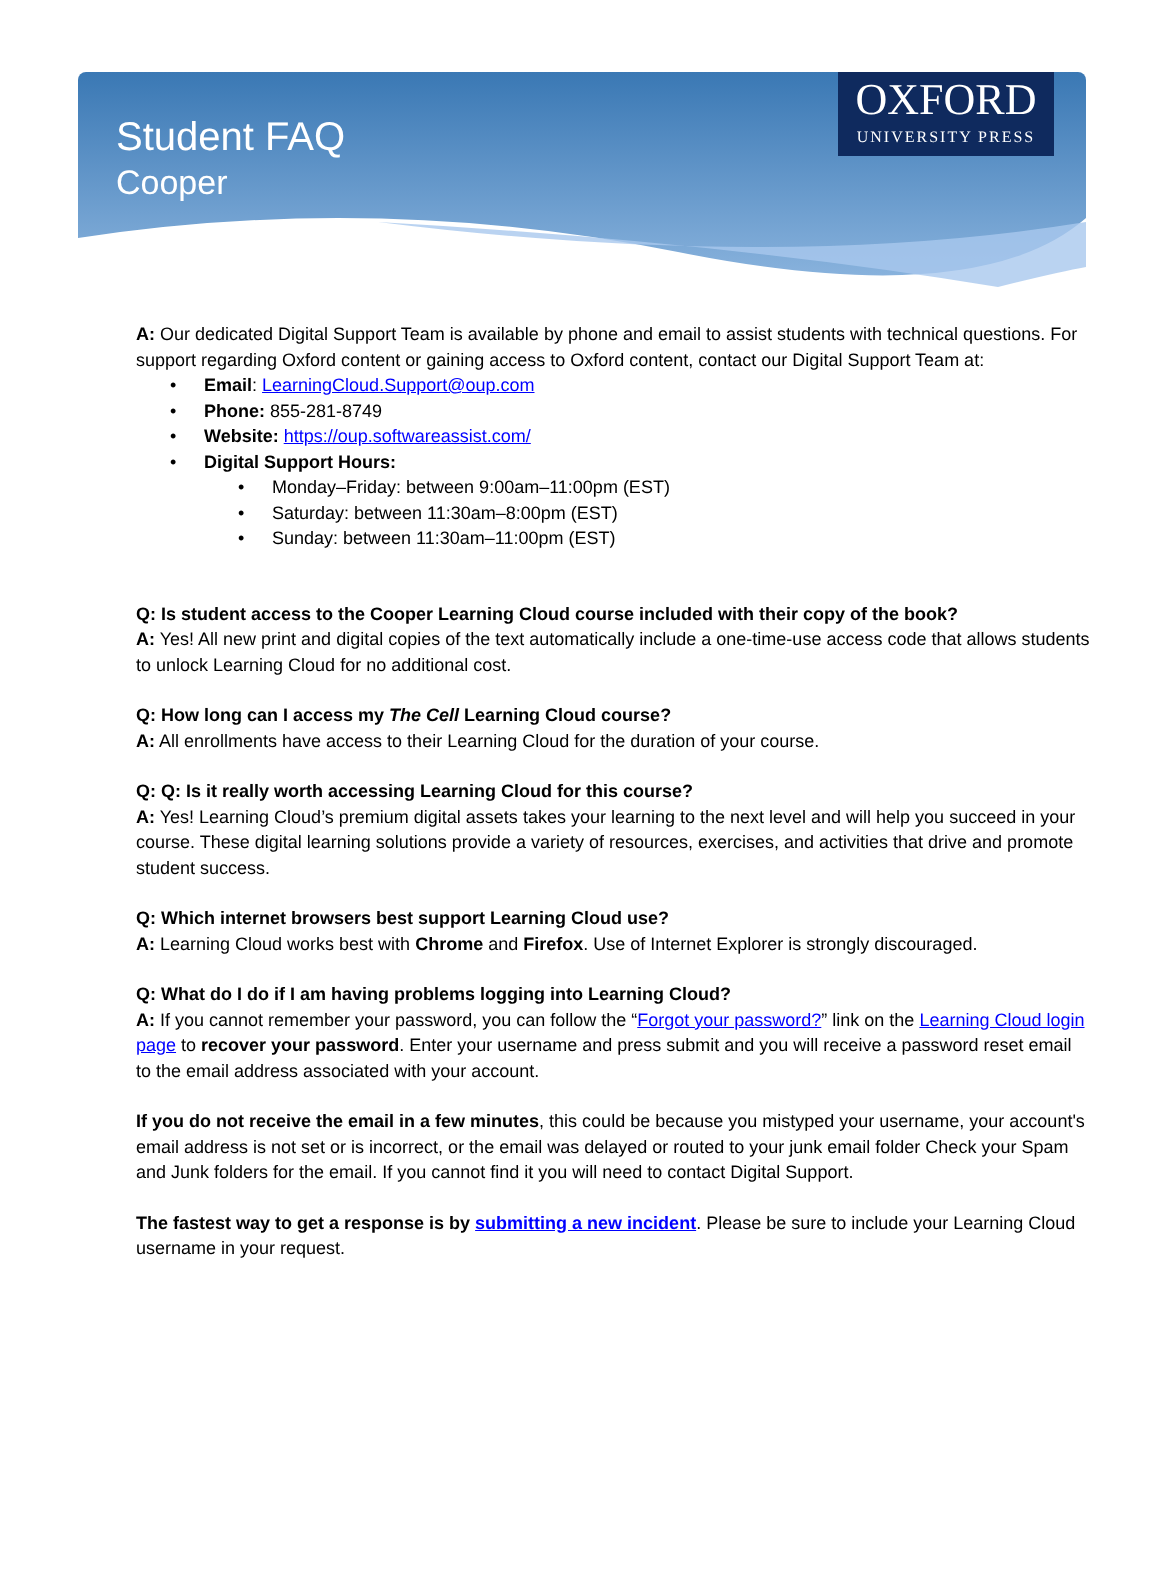Student FAQ
Cooper
OXFORD
UNIVERSITY PRESS
A: Our dedicated Digital Support Team is available by phone and email to assist students with technical questions. For support regarding Oxford content or gaining access to Oxford content, contact our Digital Support Team at:
• Email: LearningCloud.Support@oup.com
• Phone: 855-281-8749
• Website: https://oup.softwareassist.com/
• Digital Support Hours:
• Monday–Friday: between 9:00am–11:00pm (EST)
• Saturday: between 11:30am–8:00pm (EST)
• Sunday: between 11:30am–11:00pm (EST)
Q: Is student access to the Cooper Learning Cloud course included with their copy of the book?
A: Yes! All new print and digital copies of the text automatically include a one-time-use access code that allows students to unlock Learning Cloud for no additional cost.
Q: How long can I access my The Cell Learning Cloud course?
A: All enrollments have access to their Learning Cloud for the duration of your course.
Q: Q: Is it really worth accessing Learning Cloud for this course?
A: Yes! Learning Cloud’s premium digital assets takes your learning to the next level and will help you succeed in your course. These digital learning solutions provide a variety of resources, exercises, and activities that drive and promote student success.
Q: Which internet browsers best support Learning Cloud use?
A: Learning Cloud works best with Chrome and Firefox. Use of Internet Explorer is strongly discouraged.
Q: What do I do if I am having problems logging into Learning Cloud?
A: If you cannot remember your password, you can follow the “Forgot your password?” link on the Learning Cloud login page to recover your password. Enter your username and press submit and you will receive a password reset email to the email address associated with your account.
If you do not receive the email in a few minutes, this could be because you mistyped your username, your account's email address is not set or is incorrect, or the email was delayed or routed to your junk email folder Check your Spam and Junk folders for the email. If you cannot find it you will need to contact Digital Support.
The fastest way to get a response is by submitting a new incident. Please be sure to include your Learning Cloud username in your request.